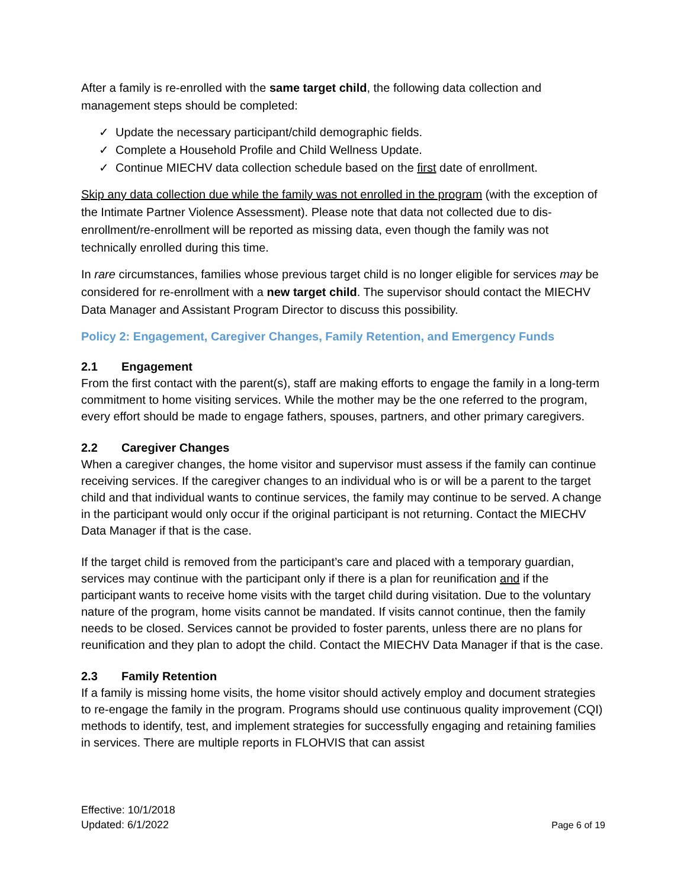After a family is re-enrolled with the same target child, the following data collection and management steps should be completed:
✓ Update the necessary participant/child demographic fields.
✓ Complete a Household Profile and Child Wellness Update.
✓ Continue MIECHV data collection schedule based on the first date of enrollment.
Skip any data collection due while the family was not enrolled in the program (with the exception of the Intimate Partner Violence Assessment). Please note that data not collected due to dis-enrollment/re-enrollment will be reported as missing data, even though the family was not technically enrolled during this time.
In rare circumstances, families whose previous target child is no longer eligible for services may be considered for re-enrollment with a new target child. The supervisor should contact the MIECHV Data Manager and Assistant Program Director to discuss this possibility.
Policy 2: Engagement, Caregiver Changes, Family Retention, and Emergency Funds
2.1 Engagement
From the first contact with the parent(s), staff are making efforts to engage the family in a long-term commitment to home visiting services. While the mother may be the one referred to the program, every effort should be made to engage fathers, spouses, partners, and other primary caregivers.
2.2 Caregiver Changes
When a caregiver changes, the home visitor and supervisor must assess if the family can continue receiving services. If the caregiver changes to an individual who is or will be a parent to the target child and that individual wants to continue services, the family may continue to be served. A change in the participant would only occur if the original participant is not returning. Contact the MIECHV Data Manager if that is the case.
If the target child is removed from the participant’s care and placed with a temporary guardian, services may continue with the participant only if there is a plan for reunification and if the participant wants to receive home visits with the target child during visitation. Due to the voluntary nature of the program, home visits cannot be mandated. If visits cannot continue, then the family needs to be closed. Services cannot be provided to foster parents, unless there are no plans for reunification and they plan to adopt the child. Contact the MIECHV Data Manager if that is the case.
2.3 Family Retention
If a family is missing home visits, the home visitor should actively employ and document strategies to re-engage the family in the program. Programs should use continuous quality improvement (CQI) methods to identify, test, and implement strategies for successfully engaging and retaining families in services. There are multiple reports in FLOHVIS that can assist
Effective: 10/1/2018
Updated: 6/1/2022
Page 6 of 19